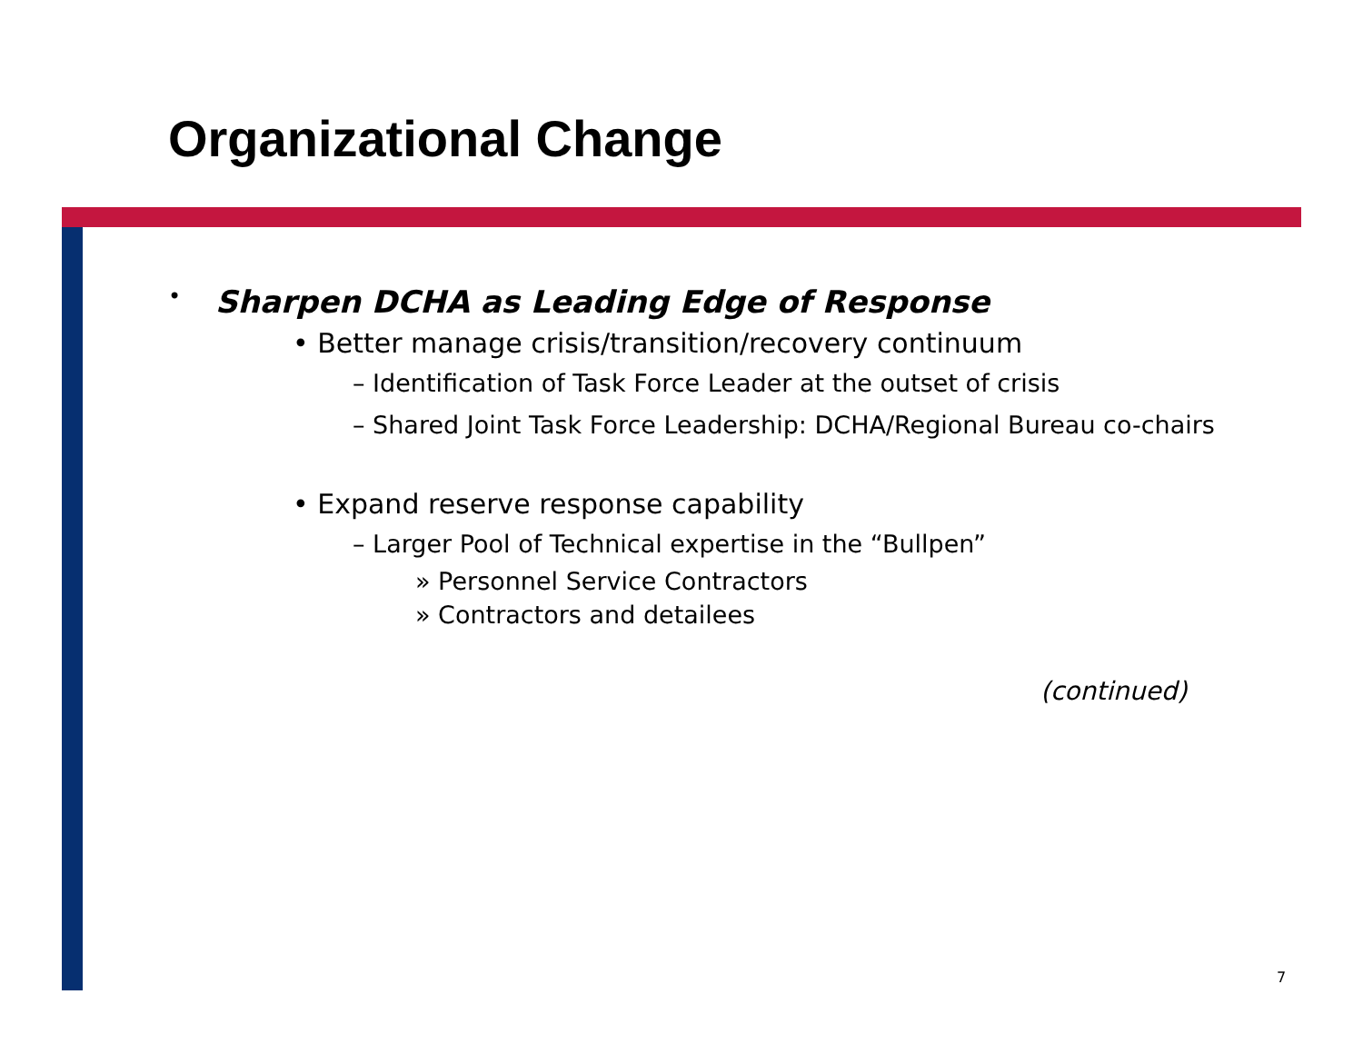Organizational Change
• Sharpen DCHA as Leading Edge of Response
• Better manage crisis/transition/recovery continuum
– Identification of Task Force Leader at the outset of crisis
– Shared Joint Task Force Leadership: DCHA/Regional Bureau co-chairs
• Expand reserve response capability
– Larger Pool of Technical expertise in the “Bullpen”
» Personnel Service Contractors
» Contractors and detailees
(continued)
7